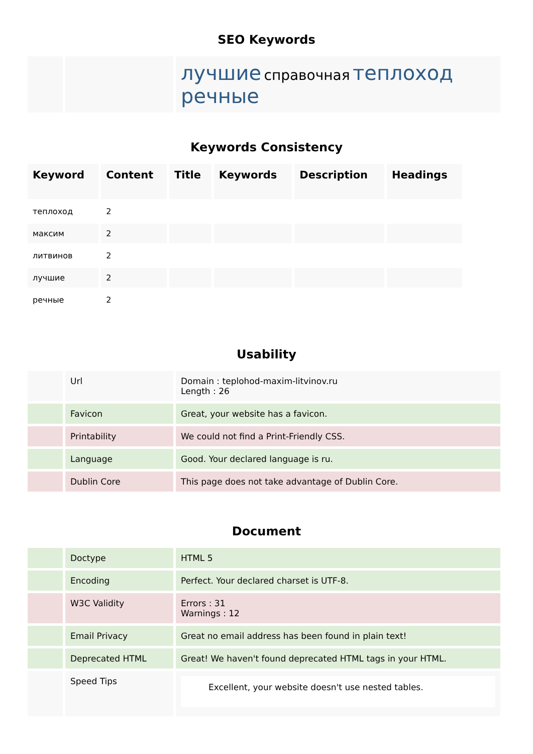SEO Keywords
| | | лучшие справочная теплоход речные |
Keywords Consistency
| Keyword | Content | Title | Keywords | Description | Headings |
| --- | --- | --- | --- | --- | --- |
| теплоход | 2 | | | | |
| максим | 2 | | | | |
| литвинов | 2 | | | | |
| лучшие | 2 | | | | |
| речные | 2 | | | | |
Usability
| | Url | Domain : teplohod-maxim-litvinov.ru Length : 26 |
| | Favicon | Great, your website has a favicon. |
| | Printability | We could not find a Print-Friendly CSS. |
| | Language | Good. Your declared language is ru. |
| | Dublin Core | This page does not take advantage of Dublin Core. |
Document
| | Doctype | HTML 5 |
| | Encoding | Perfect. Your declared charset is UTF-8. |
| | W3C Validity | Errors : 31 Warnings : 12 |
| | Email Privacy | Great no email address has been found in plain text! |
| | Deprecated HTML | Great! We haven't found deprecated HTML tags in your HTML. |
| | Speed Tips | Excellent, your website doesn't use nested tables. |